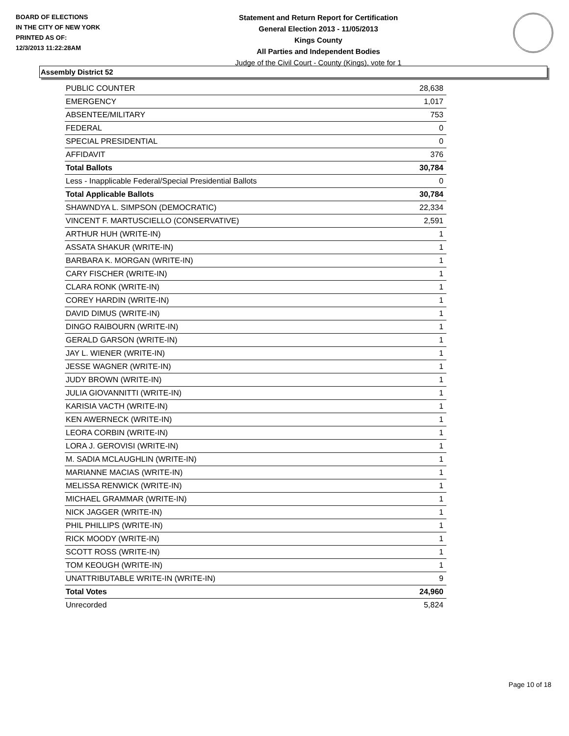BOARD OF ELECTIONS
IN THE CITY OF NEW YORK
PRINTED AS OF:
12/3/2013 11:22:28AM
Statement and Return Report for Certification
General Election 2013 - 11/05/2013
Kings County
All Parties and Independent Bodies
Judge of the Civil Court - County (Kings), vote for 1
Assembly District 52
| PUBLIC COUNTER | 28,638 |
| EMERGENCY | 1,017 |
| ABSENTEE/MILITARY | 753 |
| FEDERAL | 0 |
| SPECIAL PRESIDENTIAL | 0 |
| AFFIDAVIT | 376 |
| Total Ballots | 30,784 |
| Less - Inapplicable Federal/Special Presidential Ballots | 0 |
| Total Applicable Ballots | 30,784 |
| SHAWNDYA L. SIMPSON (DEMOCRATIC) | 22,334 |
| VINCENT F. MARTUSCIELLO (CONSERVATIVE) | 2,591 |
| ARTHUR HUH (WRITE-IN) | 1 |
| ASSATA SHAKUR (WRITE-IN) | 1 |
| BARBARA K. MORGAN (WRITE-IN) | 1 |
| CARY FISCHER (WRITE-IN) | 1 |
| CLARA RONK (WRITE-IN) | 1 |
| COREY HARDIN (WRITE-IN) | 1 |
| DAVID DIMUS (WRITE-IN) | 1 |
| DINGO RAIBOURN (WRITE-IN) | 1 |
| GERALD GARSON (WRITE-IN) | 1 |
| JAY L. WIENER (WRITE-IN) | 1 |
| JESSE WAGNER (WRITE-IN) | 1 |
| JUDY BROWN (WRITE-IN) | 1 |
| JULIA GIOVANNITTI (WRITE-IN) | 1 |
| KARISIA VACTH (WRITE-IN) | 1 |
| KEN AWERNECK (WRITE-IN) | 1 |
| LEORA CORBIN (WRITE-IN) | 1 |
| LORA J. GEROVISI (WRITE-IN) | 1 |
| M. SADIA MCLAUGHLIN (WRITE-IN) | 1 |
| MARIANNE MACIAS (WRITE-IN) | 1 |
| MELISSA RENWICK (WRITE-IN) | 1 |
| MICHAEL GRAMMAR (WRITE-IN) | 1 |
| NICK JAGGER (WRITE-IN) | 1 |
| PHIL PHILLIPS (WRITE-IN) | 1 |
| RICK MOODY (WRITE-IN) | 1 |
| SCOTT ROSS (WRITE-IN) | 1 |
| TOM KEOUGH (WRITE-IN) | 1 |
| UNATTRIBUTABLE WRITE-IN (WRITE-IN) | 9 |
| Total Votes | 24,960 |
| Unrecorded | 5,824 |
Page 10 of 18